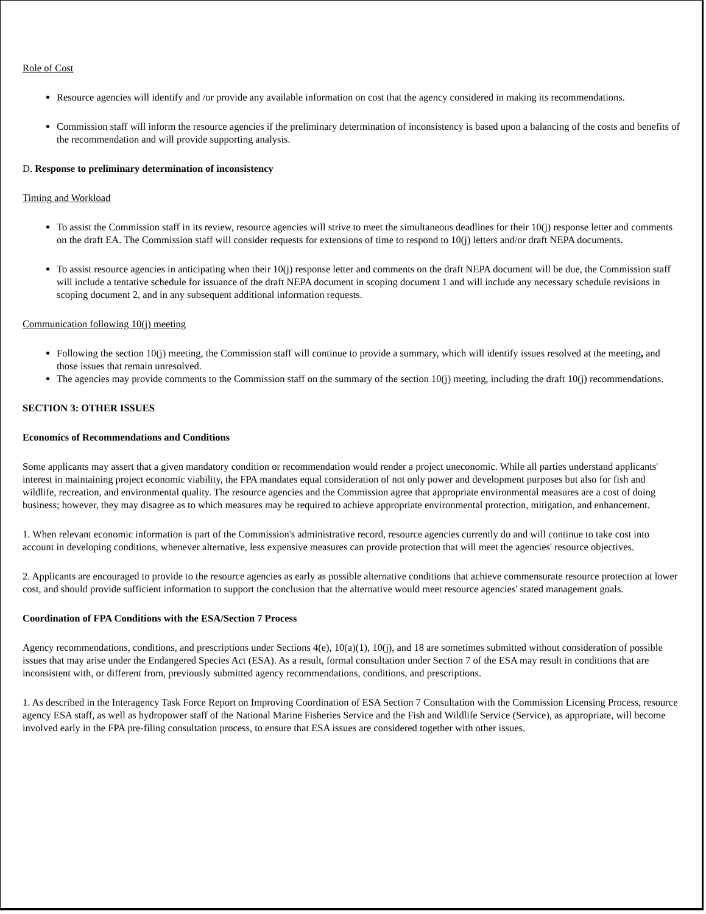Role of Cost
Resource agencies will identify and /or provide any available information on cost that the agency considered in making its recommendations.
Commission staff will inform the resource agencies if the preliminary determination of inconsistency is based upon a balancing of the costs and benefits of the recommendation and will provide supporting analysis.
D. Response to preliminary determination of inconsistency
Timing and Workload
To assist the Commission staff in its review, resource agencies will strive to meet the simultaneous deadlines for their 10(j) response letter and comments on the draft EA. The Commission staff will consider requests for extensions of time to respond to 10(j) letters and/or draft NEPA documents.
To assist resource agencies in anticipating when their 10(j) response letter and comments on the draft NEPA document will be due, the Commission staff will include a tentative schedule for issuance of the draft NEPA document in scoping document 1 and will include any necessary schedule revisions in scoping document 2, and in any subsequent additional information requests.
Communication following 10(j) meeting
Following the section 10(j) meeting, the Commission staff will continue to provide a summary, which will identify issues resolved at the meeting, and those issues that remain unresolved.
The agencies may provide comments to the Commission staff on the summary of the section 10(j) meeting, including the draft 10(j) recommendations.
SECTION 3: OTHER ISSUES
Economics of Recommendations and Conditions
Some applicants may assert that a given mandatory condition or recommendation would render a project uneconomic. While all parties understand applicants' interest in maintaining project economic viability, the FPA mandates equal consideration of not only power and development purposes but also for fish and wildlife, recreation, and environmental quality. The resource agencies and the Commission agree that appropriate environmental measures are a cost of doing business; however, they may disagree as to which measures may be required to achieve appropriate environmental protection, mitigation, and enhancement.
1. When relevant economic information is part of the Commission's administrative record, resource agencies currently do and will continue to take cost into account in developing conditions, whenever alternative, less expensive measures can provide protection that will meet the agencies' resource objectives.
2. Applicants are encouraged to provide to the resource agencies as early as possible alternative conditions that achieve commensurate resource protection at lower cost, and should provide sufficient information to support the conclusion that the alternative would meet resource agencies' stated management goals.
Coordination of FPA Conditions with the ESA/Section 7 Process
Agency recommendations, conditions, and prescriptions under Sections 4(e), 10(a)(1), 10(j), and 18 are sometimes submitted without consideration of possible issues that may arise under the Endangered Species Act (ESA). As a result, formal consultation under Section 7 of the ESA may result in conditions that are inconsistent with, or different from, previously submitted agency recommendations, conditions, and prescriptions.
1. As described in the Interagency Task Force Report on Improving Coordination of ESA Section 7 Consultation with the Commission Licensing Process, resource agency ESA staff, as well as hydropower staff of the National Marine Fisheries Service and the Fish and Wildlife Service (Service), as appropriate, will become involved early in the FPA pre-filing consultation process, to ensure that ESA issues are considered together with other issues.